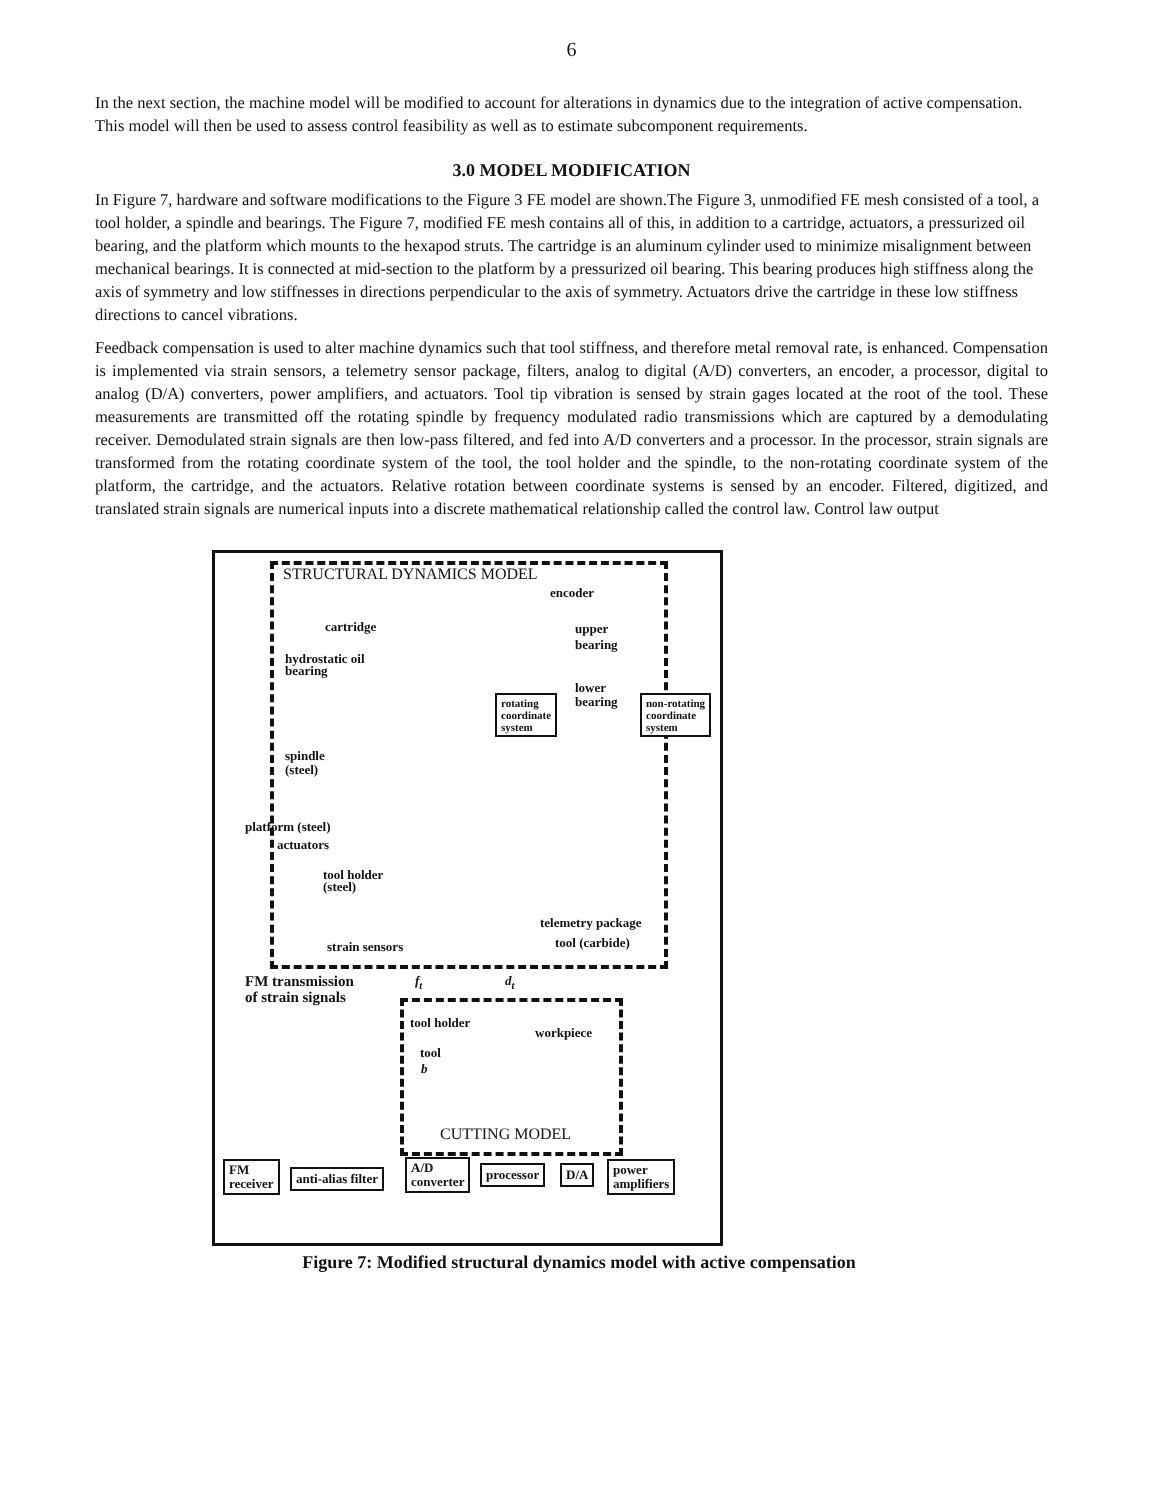6
In the next section, the machine model will be modified to account for alterations in dynamics due to the integration of active compensation. This model will then be used to assess control feasibility as well as to estimate subcomponent requirements.
3.0 MODEL MODIFICATION
In Figure 7, hardware and software modifications to the Figure 3 FE model are shown.The Figure 3, unmodified FE mesh consisted of a tool, a tool holder, a spindle and bearings. The Figure 7, modified FE mesh contains all of this, in addition to a cartridge, actuators, a pressurized oil bearing, and the platform which mounts to the hexapod struts. The cartridge is an aluminum cylinder used to minimize misalignment between mechanical bearings. It is connected at mid-section to the platform by a pressurized oil bearing. This bearing produces high stiffness along the axis of symmetry and low stiffnesses in directions perpendicular to the axis of symmetry. Actuators drive the cartridge in these low stiffness directions to cancel vibrations.
Feedback compensation is used to alter machine dynamics such that tool stiffness, and therefore metal removal rate, is enhanced. Compensation is implemented via strain sensors, a telemetry sensor package, filters, analog to digital (A/D) converters, an encoder, a processor, digital to analog (D/A) converters, power amplifiers, and actuators. Tool tip vibration is sensed by strain gages located at the root of the tool. These measurements are transmitted off the rotating spindle by frequency modulated radio transmissions which are captured by a demodulating receiver. Demodulated strain signals are then low-pass filtered, and fed into A/D converters and a processor. In the processor, strain signals are transformed from the rotating coordinate system of the tool, the tool holder and the spindle, to the non-rotating coordinate system of the platform, the cartridge, and the actuators. Relative rotation between coordinate systems is sensed by an encoder. Filtered, digitized, and translated strain signals are numerical inputs into a discrete mathematical relationship called the control law. Control law output
STRUCTURAL DYNAMICS MODEL
encoder
cartridge
upper
bearing
hydrostatic oil
bearing
lower
bearing
rotating
coordinate
system
non-rotating
coordinate
system
spindle
(steel)
platform (steel)
actuators
tool holder
(steel)
telemetry package
strain sensors tool (carbide)
FM transmission
of strain signals
f<sub>t</sub> d<sub>t</sub>
tool holder
workpiece
tool
b
CUTTING MODEL
FM
receiver
anti-alias filter
A/D
converter
processor D/A
power
amplifiers
Figure 7: Modified structural dynamics model with active compensation